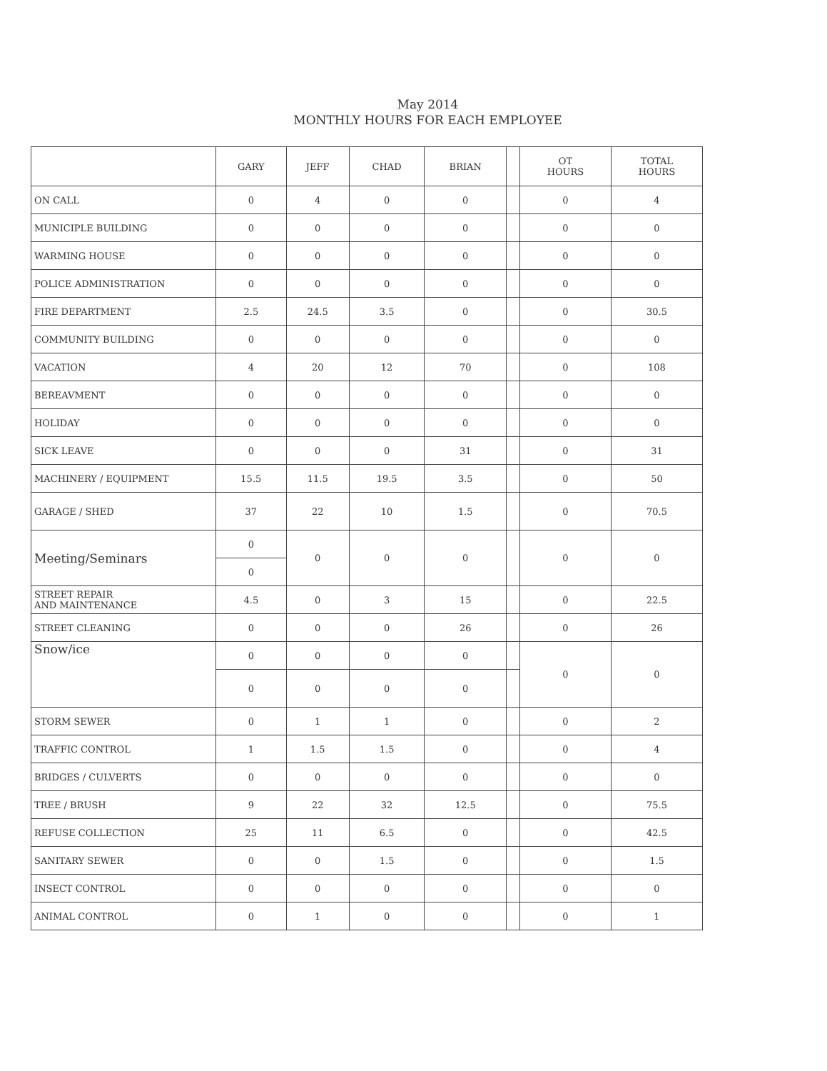May 2014
MONTHLY HOURS FOR EACH EMPLOYEE
| | GARY | JEFF | CHAD | BRIAN | | OT HOURS | TOTAL HOURS |
| --- | --- | --- | --- | --- | --- | --- | --- |
| ON CALL | 0 | 4 | 0 | 0 | | 0 | 4 |
| MUNICIPLE BUILDING | 0 | 0 | 0 | 0 | | 0 | 0 |
| WARMING HOUSE | 0 | 0 | 0 | 0 | | 0 | 0 |
| POLICE ADMINISTRATION | 0 | 0 | 0 | 0 | | 0 | 0 |
| FIRE DEPARTMENT | 2.5 | 24.5 | 3.5 | 0 | | 0 | 30.5 |
| COMMUNITY BUILDING | 0 | 0 | 0 | 0 | | 0 | 0 |
| VACATION | 4 | 20 | 12 | 70 | | 0 | 108 |
| BEREAVMENT | 0 | 0 | 0 | 0 | | 0 | 0 |
| HOLIDAY | 0 | 0 | 0 | 0 | | 0 | 0 |
| SICK LEAVE | 0 | 0 | 0 | 31 | | 0 | 31 |
| MACHINERY / EQUIPMENT | 15.5 | 11.5 | 19.5 | 3.5 | | 0 | 50 |
| GARAGE / SHED | 37 | 22 | 10 | 1.5 | | 0 | 70.5 |
| Meeting/Seminars | 0 | 0 | 0 | 0 | | 0 | 0 |
| | 0 | | | | | | |
| STREET REPAIR AND MAINTENANCE | 4.5 | 0 | 3 | 15 | | 0 | 22.5 |
| STREET CLEANING | 0 | 0 | 0 | 26 | | 0 | 26 |
| Snow/ice | 0 | 0 | 0 | 0 | | 0 | 0 |
| | 0 | 0 | 0 | 0 | | | |
| STORM SEWER | 0 | 1 | 1 | 0 | | 0 | 2 |
| TRAFFIC CONTROL | 1 | 1.5 | 1.5 | 0 | | 0 | 4 |
| BRIDGES / CULVERTS | 0 | 0 | 0 | 0 | | 0 | 0 |
| TREE / BRUSH | 9 | 22 | 32 | 12.5 | | 0 | 75.5 |
| REFUSE COLLECTION | 25 | 11 | 6.5 | 0 | | 0 | 42.5 |
| SANITARY SEWER | 0 | 0 | 1.5 | 0 | | 0 | 1.5 |
| INSECT CONTROL | 0 | 0 | 0 | 0 | | 0 | 0 |
| ANIMAL CONTROL | 0 | 1 | 0 | 0 | | 0 | 1 |